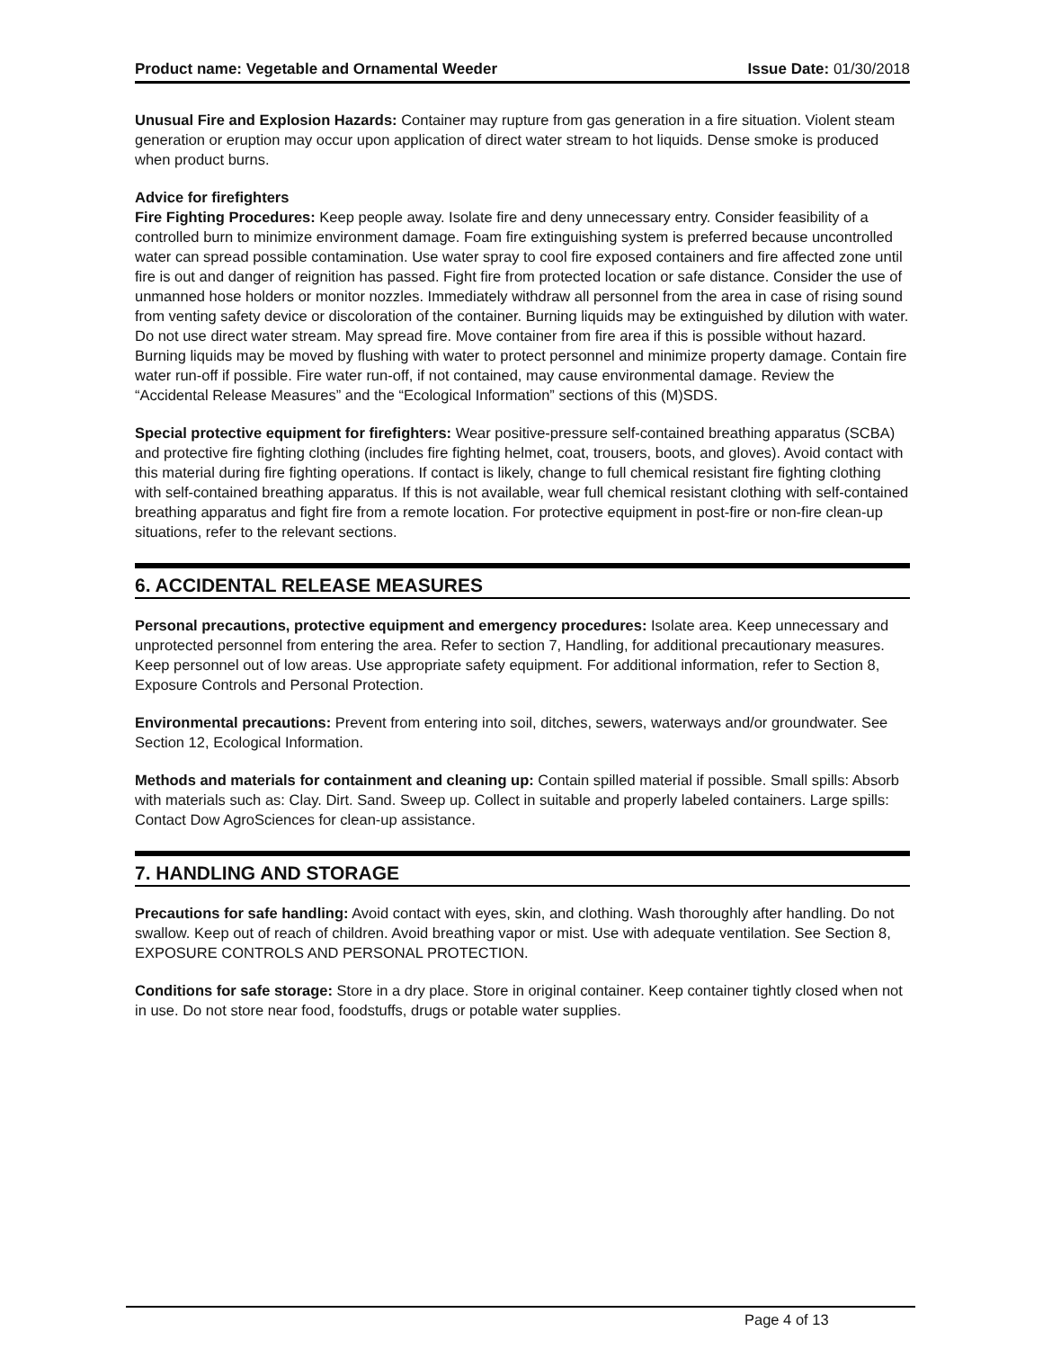Product name: Vegetable and Ornamental Weeder Issue Date: 01/30/2018
Unusual Fire and Explosion Hazards: Container may rupture from gas generation in a fire situation. Violent steam generation or eruption may occur upon application of direct water stream to hot liquids. Dense smoke is produced when product burns.
Advice for firefighters
Fire Fighting Procedures: Keep people away. Isolate fire and deny unnecessary entry. Consider feasibility of a controlled burn to minimize environment damage. Foam fire extinguishing system is preferred because uncontrolled water can spread possible contamination. Use water spray to cool fire exposed containers and fire affected zone until fire is out and danger of reignition has passed. Fight fire from protected location or safe distance. Consider the use of unmanned hose holders or monitor nozzles. Immediately withdraw all personnel from the area in case of rising sound from venting safety device or discoloration of the container. Burning liquids may be extinguished by dilution with water. Do not use direct water stream. May spread fire. Move container from fire area if this is possible without hazard. Burning liquids may be moved by flushing with water to protect personnel and minimize property damage. Contain fire water run-off if possible. Fire water run-off, if not contained, may cause environmental damage. Review the “Accidental Release Measures” and the “Ecological Information” sections of this (M)SDS.
Special protective equipment for firefighters: Wear positive-pressure self-contained breathing apparatus (SCBA) and protective fire fighting clothing (includes fire fighting helmet, coat, trousers, boots, and gloves). Avoid contact with this material during fire fighting operations. If contact is likely, change to full chemical resistant fire fighting clothing with self-contained breathing apparatus. If this is not available, wear full chemical resistant clothing with self-contained breathing apparatus and fight fire from a remote location. For protective equipment in post-fire or non-fire clean-up situations, refer to the relevant sections.
6. ACCIDENTAL RELEASE MEASURES
Personal precautions, protective equipment and emergency procedures: Isolate area. Keep unnecessary and unprotected personnel from entering the area. Refer to section 7, Handling, for additional precautionary measures. Keep personnel out of low areas. Use appropriate safety equipment. For additional information, refer to Section 8, Exposure Controls and Personal Protection.
Environmental precautions: Prevent from entering into soil, ditches, sewers, waterways and/or groundwater. See Section 12, Ecological Information.
Methods and materials for containment and cleaning up: Contain spilled material if possible. Small spills: Absorb with materials such as: Clay. Dirt. Sand. Sweep up. Collect in suitable and properly labeled containers. Large spills: Contact Dow AgroSciences for clean-up assistance.
7. HANDLING AND STORAGE
Precautions for safe handling: Avoid contact with eyes, skin, and clothing. Wash thoroughly after handling. Do not swallow. Keep out of reach of children. Avoid breathing vapor or mist. Use with adequate ventilation. See Section 8, EXPOSURE CONTROLS AND PERSONAL PROTECTION.
Conditions for safe storage: Store in a dry place. Store in original container. Keep container tightly closed when not in use. Do not store near food, foodstuffs, drugs or potable water supplies.
Page 4 of 13